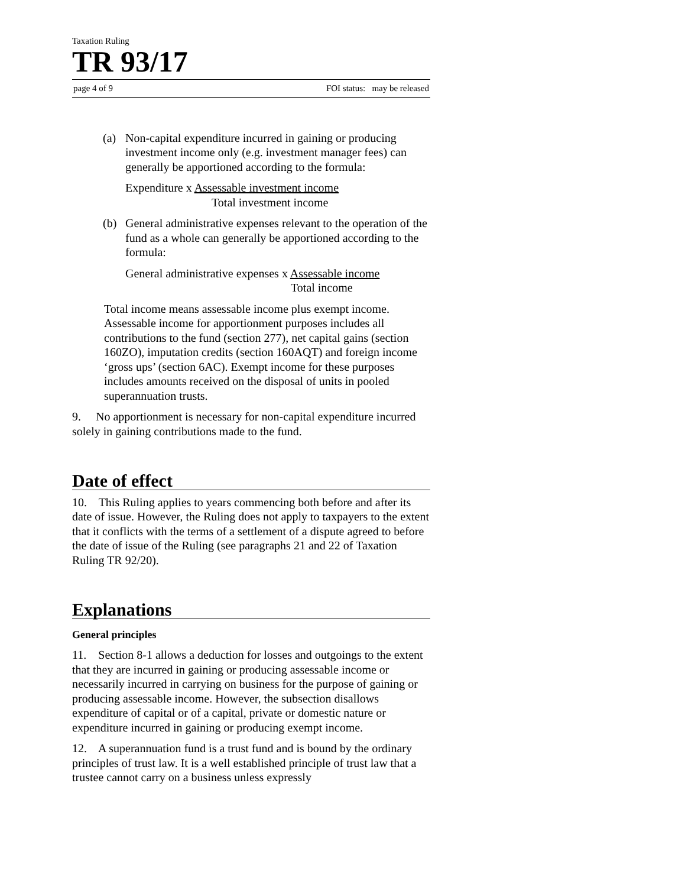Taxation Ruling
TR 93/17
page 4 of 9 FOI status: may be released
(a) Non-capital expenditure incurred in gaining or producing investment income only (e.g. investment manager fees) can generally be apportioned according to the formula:
Expenditure x Assessable investment income
Total investment income
(b) General administrative expenses relevant to the operation of the fund as a whole can generally be apportioned according to the formula:
General administrative expenses x Assessable income
Total income
Total income means assessable income plus exempt income. Assessable income for apportionment purposes includes all contributions to the fund (section 277), net capital gains (section 160ZO), imputation credits (section 160AQT) and foreign income ‘gross ups’ (section 6AC). Exempt income for these purposes includes amounts received on the disposal of units in pooled superannuation trusts.
9. No apportionment is necessary for non-capital expenditure incurred solely in gaining contributions made to the fund.
Date of effect
10. This Ruling applies to years commencing both before and after its date of issue. However, the Ruling does not apply to taxpayers to the extent that it conflicts with the terms of a settlement of a dispute agreed to before the date of issue of the Ruling (see paragraphs 21 and 22 of Taxation Ruling TR 92/20).
Explanations
General principles
11. Section 8-1 allows a deduction for losses and outgoings to the extent that they are incurred in gaining or producing assessable income or necessarily incurred in carrying on business for the purpose of gaining or producing assessable income. However, the subsection disallows expenditure of capital or of a capital, private or domestic nature or expenditure incurred in gaining or producing exempt income.
12. A superannuation fund is a trust fund and is bound by the ordinary principles of trust law. It is a well established principle of trust law that a trustee cannot carry on a business unless expressly